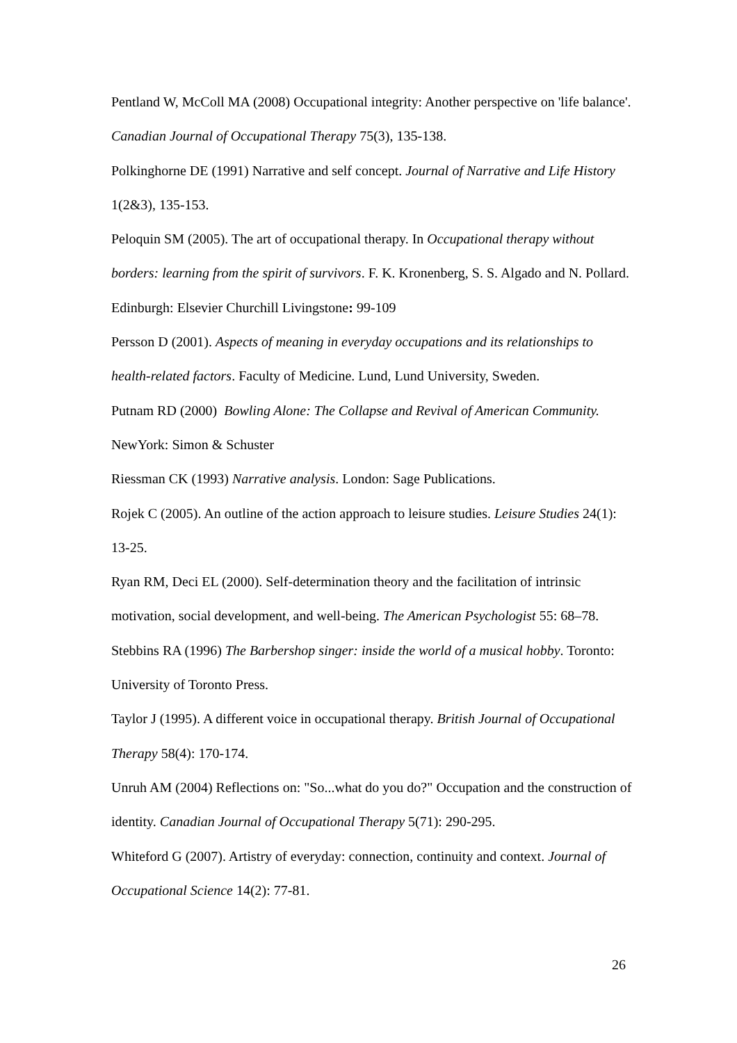Pentland W, McColl MA (2008) Occupational integrity: Another perspective on 'life balance'. Canadian Journal of Occupational Therapy 75(3), 135-138.
Polkinghorne DE (1991) Narrative and self concept. Journal of Narrative and Life History 1(2&3), 135-153.
Peloquin SM (2005). The art of occupational therapy. In Occupational therapy without borders: learning from the spirit of survivors. F. K. Kronenberg, S. S. Algado and N. Pollard. Edinburgh: Elsevier Churchill Livingstone: 99-109
Persson D (2001). Aspects of meaning in everyday occupations and its relationships to health-related factors. Faculty of Medicine. Lund, Lund University, Sweden.
Putnam RD (2000) Bowling Alone: The Collapse and Revival of American Community. NewYork: Simon & Schuster
Riessman CK (1993) Narrative analysis. London: Sage Publications.
Rojek C (2005). An outline of the action approach to leisure studies. Leisure Studies 24(1): 13-25.
Ryan RM, Deci EL (2000). Self-determination theory and the facilitation of intrinsic motivation, social development, and well-being. The American Psychologist 55: 68–78.
Stebbins RA (1996) The Barbershop singer: inside the world of a musical hobby. Toronto: University of Toronto Press.
Taylor J (1995). A different voice in occupational therapy. British Journal of Occupational Therapy 58(4): 170-174.
Unruh AM (2004) Reflections on: "So...what do you do?" Occupation and the construction of identity. Canadian Journal of Occupational Therapy 5(71): 290-295.
Whiteford G (2007). Artistry of everyday: connection, continuity and context. Journal of Occupational Science 14(2): 77-81.
26